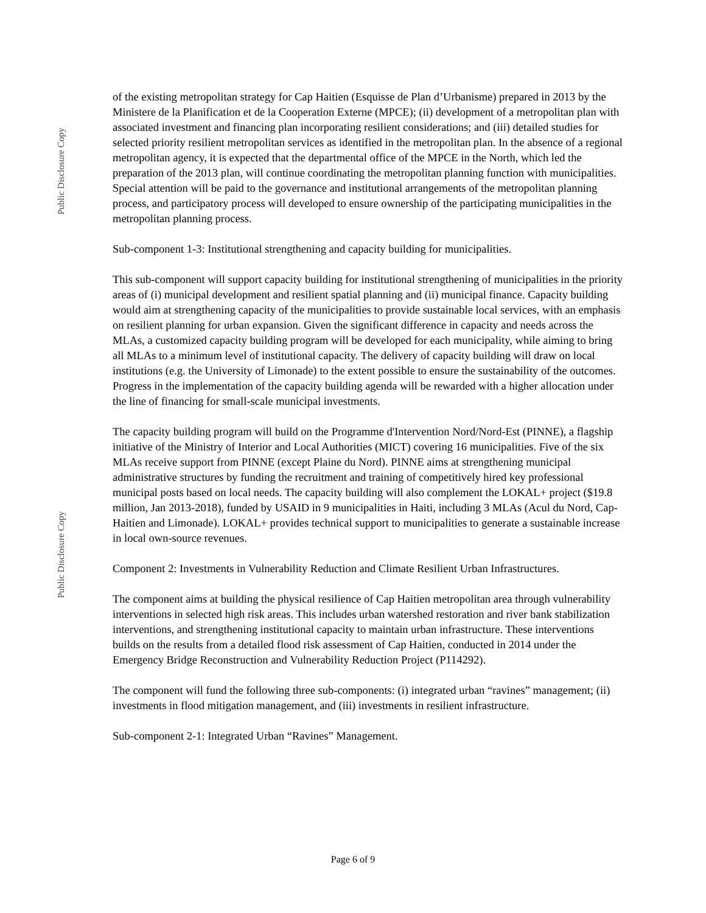Public Disclosure Copy
Public Disclosure Copy
of the existing metropolitan strategy for Cap Haitien (Esquisse de Plan d’Urbanisme) prepared in 2013 by the Ministere de la Planification et de la Cooperation Externe (MPCE); (ii) development of a metropolitan plan with associated investment and financing plan incorporating resilient considerations; and (iii) detailed studies for selected priority resilient metropolitan services as identified in the metropolitan plan. In the absence of a regional metropolitan agency, it is expected that the departmental office of the MPCE in the North, which led the preparation of the 2013 plan, will continue coordinating the metropolitan planning function with municipalities. Special attention will be paid to the governance and institutional arrangements of the metropolitan planning process, and participatory process will developed to ensure ownership of the participating municipalities in the metropolitan planning process.
Sub-component 1-3: Institutional strengthening and capacity building for municipalities.
This sub-component will support capacity building for institutional strengthening of municipalities in the priority areas of (i) municipal development and resilient spatial planning and (ii) municipal finance. Capacity building would aim at strengthening capacity of the municipalities to provide sustainable local services, with an emphasis on resilient planning for urban expansion. Given the significant difference in capacity and needs across the MLAs, a customized capacity building program will be developed for each municipality, while aiming to bring all MLAs to a minimum level of institutional capacity. The delivery of capacity building will draw on local institutions (e.g. the University of Limonade) to the extent possible to ensure the sustainability of the outcomes. Progress in the implementation of the capacity building agenda will be rewarded with a higher allocation under the line of financing for small-scale municipal investments.
The capacity building program will build on the Programme d'Intervention Nord/Nord-Est (PINNE), a flagship initiative of the Ministry of Interior and Local Authorities (MICT) covering 16 municipalities. Five of the six MLAs receive support from PINNE (except Plaine du Nord). PINNE aims at strengthening municipal administrative structures by funding the recruitment and training of competitively hired key professional municipal posts based on local needs. The capacity building will also complement the LOKAL+ project ($19.8 million, Jan 2013-2018), funded by USAID in 9 municipalities in Haiti, including 3 MLAs (Acul du Nord, Cap-Haitien and Limonade). LOKAL+ provides technical support to municipalities to generate a sustainable increase in local own-source revenues.
Component 2: Investments in Vulnerability Reduction and Climate Resilient Urban Infrastructures.
The component aims at building the physical resilience of Cap Haitien metropolitan area through vulnerability interventions in selected high risk areas. This includes urban watershed restoration and river bank stabilization interventions, and strengthening institutional capacity to maintain urban infrastructure. These interventions builds on the results from a detailed flood risk assessment of Cap Haitien, conducted in 2014 under the Emergency Bridge Reconstruction and Vulnerability Reduction Project (P114292).
The component will fund the following three sub-components: (i) integrated urban “ravines” management; (ii) investments in flood mitigation management, and (iii) investments in resilient infrastructure.
Sub-component 2-1: Integrated Urban “Ravines” Management.
Page 6 of 9